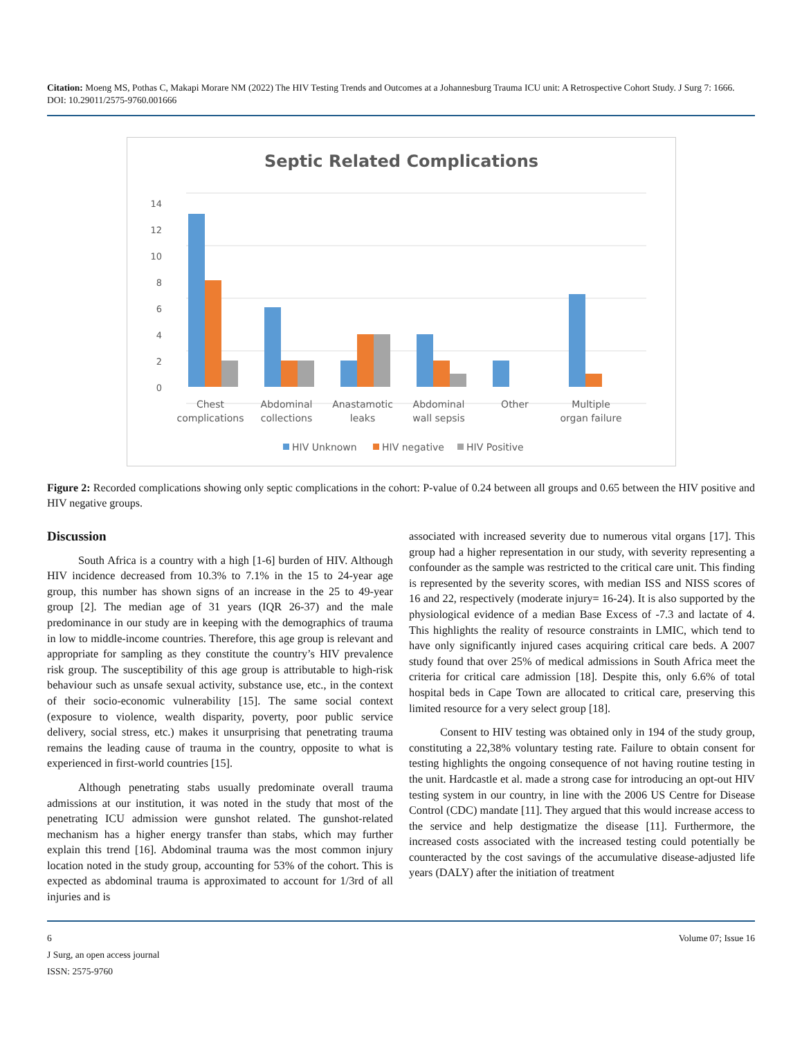Citation: Moeng MS, Pothas C, Makapi Morare NM (2022) The HIV Testing Trends and Outcomes at a Johannesburg Trauma ICU unit: A Retrospective Cohort Study. J Surg 7: 1666. DOI: 10.29011/2575-9760.001666
Septic Related Complications
14
12
10
8
6
4
2
0
Chest
complications
Abdominal
collections
Anastamotic
leaks
Abdominal
wall sepsis
Other
Multiple
organ failure
HIV Unknown
HIV negative
HIV Positive
Figure 2: Recorded complications showing only septic complications in the cohort: P-value of 0.24 between all groups and 0.65 between the HIV positive and HIV negative groups.
Discussion
South Africa is a country with a high [1-6] burden of HIV. Although HIV incidence decreased from 10.3% to 7.1% in the 15 to 24-year age group, this number has shown signs of an increase in the 25 to 49-year group [2]. The median age of 31 years (IQR 26-37) and the male predominance in our study are in keeping with the demographics of trauma in low to middle-income countries. Therefore, this age group is relevant and appropriate for sampling as they constitute the country’s HIV prevalence risk group. The susceptibility of this age group is attributable to high-risk behaviour such as unsafe sexual activity, substance use, etc., in the context of their socio-economic vulnerability [15]. The same social context (exposure to violence, wealth disparity, poverty, poor public service delivery, social stress, etc.) makes it unsurprising that penetrating trauma remains the leading cause of trauma in the country, opposite to what is experienced in first-world countries [15].
Although penetrating stabs usually predominate overall trauma admissions at our institution, it was noted in the study that most of the penetrating ICU admission were gunshot related. The gunshot-related mechanism has a higher energy transfer than stabs, which may further explain this trend [16]. Abdominal trauma was the most common injury location noted in the study group, accounting for 53% of the cohort. This is expected as abdominal trauma is approximated to account for 1/3rd of all injuries and is
associated with increased severity due to numerous vital organs [17]. This group had a higher representation in our study, with severity representing a confounder as the sample was restricted to the critical care unit. This finding is represented by the severity scores, with median ISS and NISS scores of 16 and 22, respectively (moderate injury= 16-24). It is also supported by the physiological evidence of a median Base Excess of -7.3 and lactate of 4. This highlights the reality of resource constraints in LMIC, which tend to have only significantly injured cases acquiring critical care beds. A 2007 study found that over 25% of medical admissions in South Africa meet the criteria for critical care admission [18]. Despite this, only 6.6% of total hospital beds in Cape Town are allocated to critical care, preserving this limited resource for a very select group [18].
Consent to HIV testing was obtained only in 194 of the study group, constituting a 22,38% voluntary testing rate. Failure to obtain consent for testing highlights the ongoing consequence of not having routine testing in the unit. Hardcastle et al. made a strong case for introducing an opt-out HIV testing system in our country, in line with the 2006 US Centre for Disease Control (CDC) mandate [11]. They argued that this would increase access to the service and help destigmatize the disease [11]. Furthermore, the increased costs associated with the increased testing could potentially be counteracted by the cost savings of the accumulative disease-adjusted life years (DALY) after the initiation of treatment
6 Volume 07; Issue 16
J Surg, an open access journal
ISSN: 2575-9760